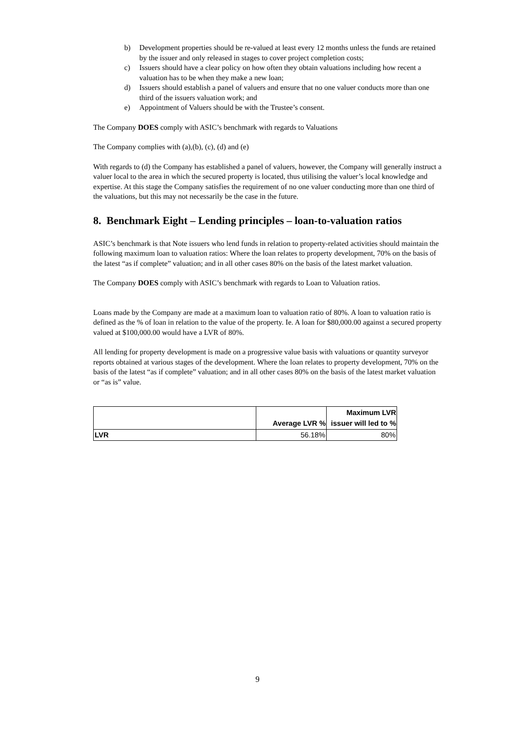b) Development properties should be re-valued at least every 12 months unless the funds are retained by the issuer and only released in stages to cover project completion costs;
c) Issuers should have a clear policy on how often they obtain valuations including how recent a valuation has to be when they make a new loan;
d) Issuers should establish a panel of valuers and ensure that no one valuer conducts more than one third of the issuers valuation work; and
e) Appointment of Valuers should be with the Trustee’s consent.
The Company DOES comply with ASIC’s benchmark with regards to Valuations
The Company complies with (a),(b), (c), (d) and (e)
With regards to (d) the Company has established a panel of valuers, however, the Company will generally instruct a valuer local to the area in which the secured property is located, thus utilising the valuer’s local knowledge and expertise. At this stage the Company satisfies the requirement of no one valuer conducting more than one third of the valuations, but this may not necessarily be the case in the future.
8. Benchmark Eight – Lending principles – loan-to-valuation ratios
ASIC’s benchmark is that Note issuers who lend funds in relation to property-related activities should maintain the following maximum loan to valuation ratios: Where the loan relates to property development, 70% on the basis of the latest “as if complete” valuation; and in all other cases 80% on the basis of the latest market valuation.
The Company DOES comply with ASIC’s benchmark with regards to Loan to Valuation ratios.
Loans made by the Company are made at a maximum loan to valuation ratio of 80%. A loan to valuation ratio is defined as the % of loan in relation to the value of the property. Ie. A loan for $80,000.00 against a secured property valued at $100,000.00 would have a LVR of 80%.
All lending for property development is made on a progressive value basis with valuations or quantity surveyor reports obtained at various stages of the development. Where the loan relates to property development, 70% on the basis of the latest “as if complete” valuation; and in all other cases 80% on the basis of the latest market valuation or “as is” value.
| | Average LVR % | Maximum LVR issuer will led to % |
| --- | --- | --- |
| LVR | 56.18% | 80% |
9